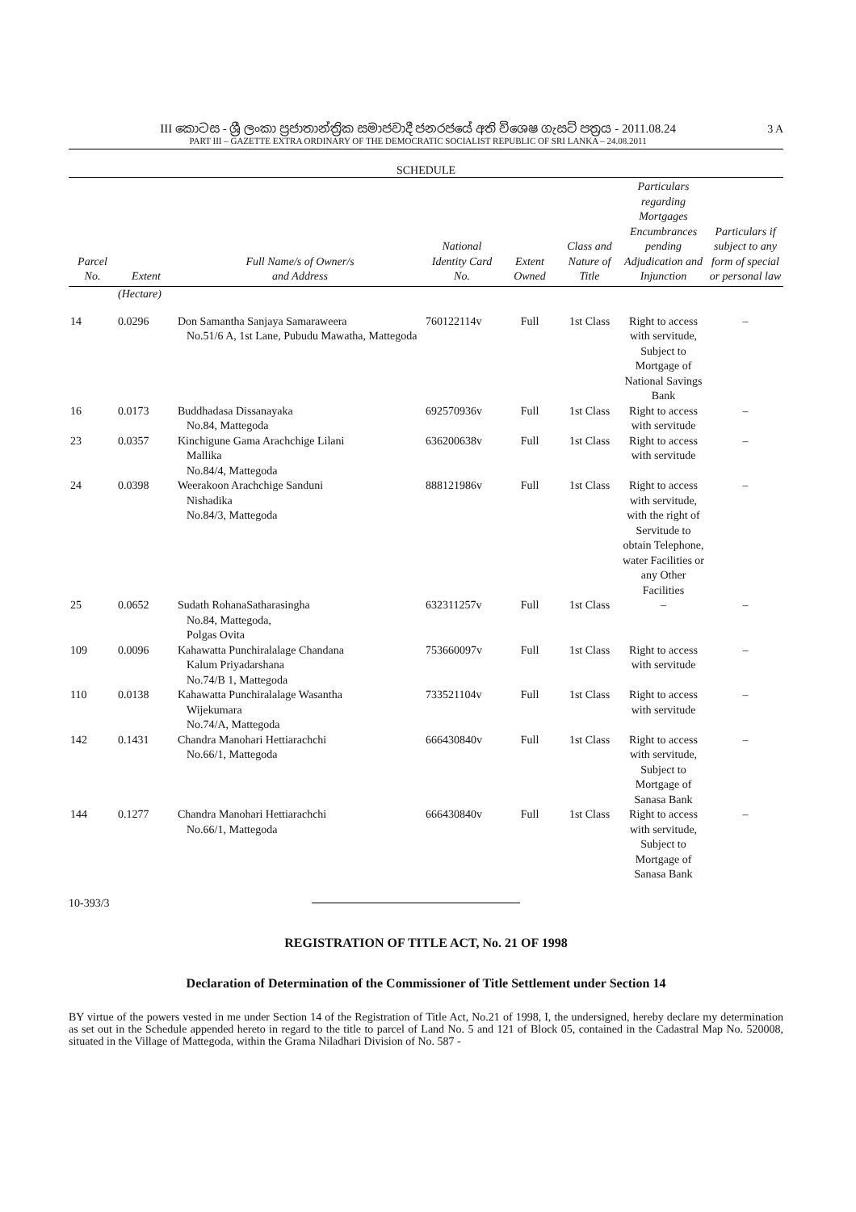III කොටස - ශ්‍රී ලංකා ප්‍රජාතාන්ත්‍රික සමාජවාදී ජනරජයේ අති විශෙෂ ගැසට් පත්‍රය - 2011.08.24
PART III – GAZETTE EXTRA ORDINARY OF THE DEMOCRATIC SOCIALIST REPUBLIC OF SRI LANKA – 24.08.2011
3 A
SCHEDULE
| Parcel No. | Extent | Full Name/s of Owner/s and Address | National Identity Card No. | Extent Owned | Class and Nature of Title | Particulars regarding Mortgages Encumbrances pending Adjudication and Injunction | Particulars if subject to any form of special or personal law |
| --- | --- | --- | --- | --- | --- | --- | --- |
| | (Hectare) | | | | | | |
| 14 | 0.0296 | Don Samantha Sanjaya Samaraweera No.51/6 A, 1st Lane, Pubudu Mawatha, Mattegoda | 760122114v | Full | 1st Class | Right to access with servitude, Subject to Mortgage of National Savings Bank | – |
| 16 | 0.0173 | Buddhadasa Dissanayaka No.84, Mattegoda | 692570936v | Full | 1st Class | Right to access with servitude | – |
| 23 | 0.0357 | Kinchigune Gama Arachchige Lilani Mallika No.84/4, Mattegoda | 636200638v | Full | 1st Class | Right to access with servitude | – |
| 24 | 0.0398 | Weerakoon Arachchige Sanduni Nishadika No.84/3, Mattegoda | 888121986v | Full | 1st Class | Right to access with servitude, with the right of Servitude to obtain Telephone, water Facilities or any Other Facilities | – |
| 25 | 0.0652 | Sudath RohanaSatharasingha No.84, Mattegoda, Polgas Ovita | 632311257v | Full | 1st Class | – | – |
| 109 | 0.0096 | Kahawatta Punchiralalage Chandana Kalum Priyadarshana No.74/B 1, Mattegoda | 753660097v | Full | 1st Class | Right to access with servitude | – |
| 110 | 0.0138 | Kahawatta Punchiralalage Wasantha Wijekumara No.74/A, Mattegoda | 733521104v | Full | 1st Class | Right to access with servitude | – |
| 142 | 0.1431 | Chandra Manohari Hettiarachchi No.66/1, Mattegoda | 666430840v | Full | 1st Class | Right to access with servitude, Subject to Mortgage of Sanasa Bank | – |
| 144 | 0.1277 | Chandra Manohari Hettiarachchi No.66/1, Mattegoda | 666430840v | Full | 1st Class | Right to access with servitude, Subject to Mortgage of Sanasa Bank | – |
10-393/3
REGISTRATION OF TITLE ACT, No. 21 OF 1998
Declaration of Determination of the Commissioner of Title Settlement under Section 14
BY virtue of the powers vested in me under Section 14 of the Registration of Title Act, No.21 of 1998, I, the undersigned, hereby declare my determination as set out in the Schedule appended hereto in regard to the title to parcel of Land No. 5 and 121 of Block 05, contained in the Cadastral Map No. 520008, situated in the Village of Mattegoda, within the Grama Niladhari Division of No. 587 -